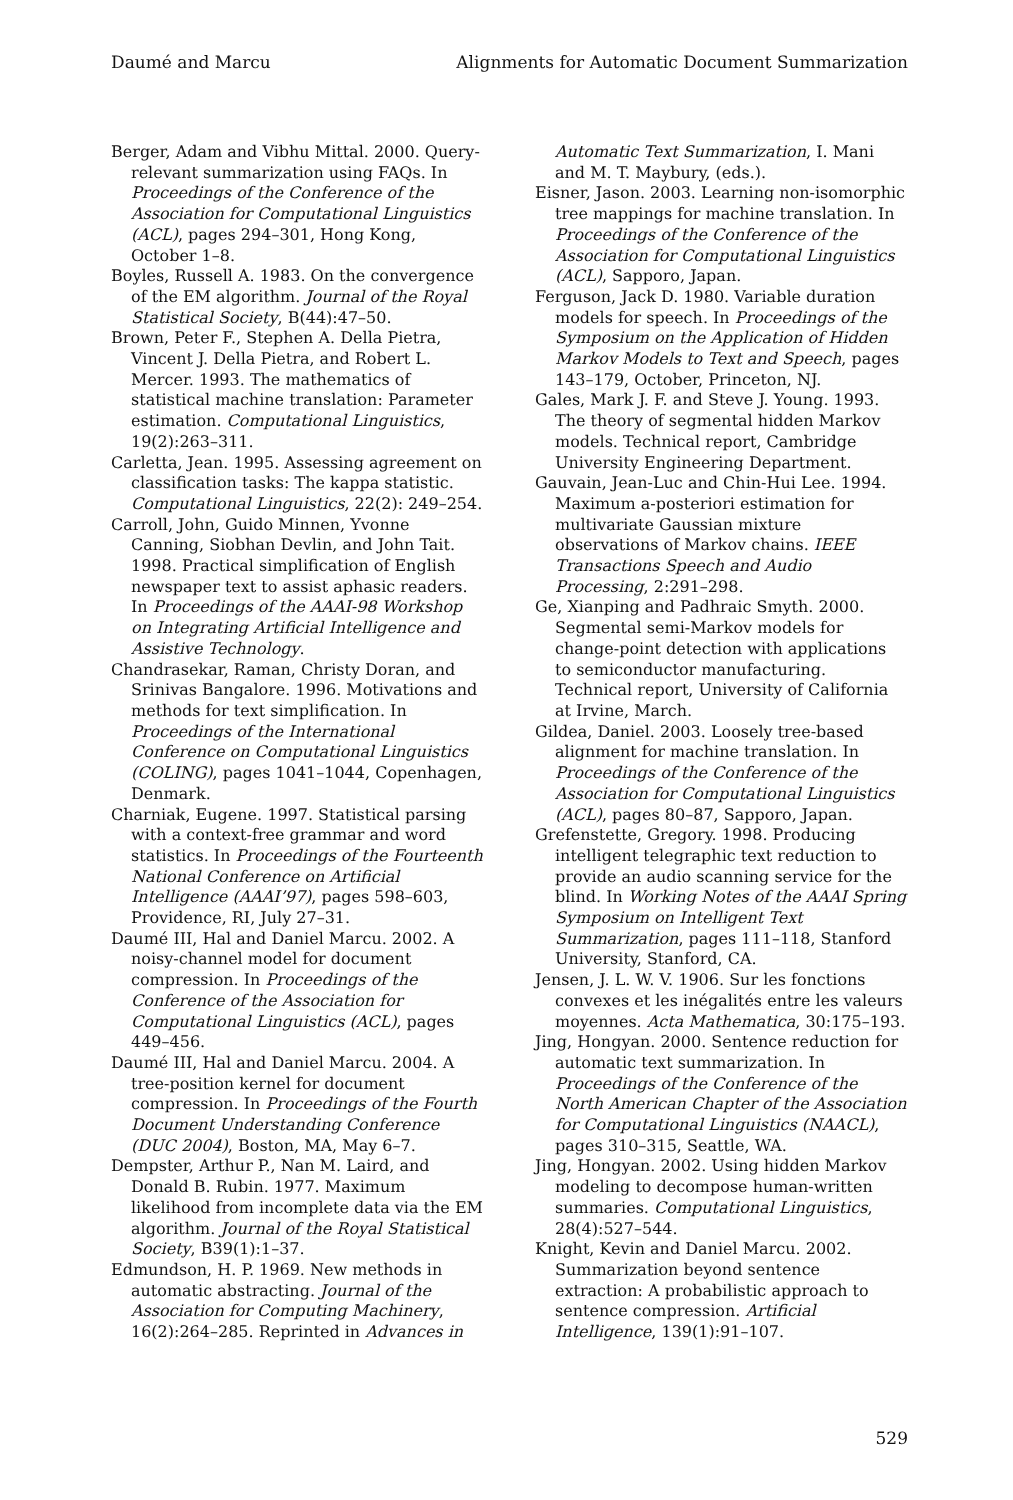Daumé and Marcu Alignments for Automatic Document Summarization
Berger, Adam and Vibhu Mittal. 2000. Query-relevant summarization using FAQs. In Proceedings of the Conference of the Association for Computational Linguistics (ACL), pages 294–301, Hong Kong, October 1–8.
Boyles, Russell A. 1983. On the convergence of the EM algorithm. Journal of the Royal Statistical Society, B(44):47–50.
Brown, Peter F., Stephen A. Della Pietra, Vincent J. Della Pietra, and Robert L. Mercer. 1993. The mathematics of statistical machine translation: Parameter estimation. Computational Linguistics, 19(2):263–311.
Carletta, Jean. 1995. Assessing agreement on classification tasks: The kappa statistic. Computational Linguistics, 22(2): 249–254.
Carroll, John, Guido Minnen, Yvonne Canning, Siobhan Devlin, and John Tait. 1998. Practical simplification of English newspaper text to assist aphasic readers. In Proceedings of the AAAI-98 Workshop on Integrating Artificial Intelligence and Assistive Technology.
Chandrasekar, Raman, Christy Doran, and Srinivas Bangalore. 1996. Motivations and methods for text simplification. In Proceedings of the International Conference on Computational Linguistics (COLING), pages 1041–1044, Copenhagen, Denmark.
Charniak, Eugene. 1997. Statistical parsing with a context-free grammar and word statistics. In Proceedings of the Fourteenth National Conference on Artificial Intelligence (AAAI’97), pages 598–603, Providence, RI, July 27–31.
Daumé III, Hal and Daniel Marcu. 2002. A noisy-channel model for document compression. In Proceedings of the Conference of the Association for Computational Linguistics (ACL), pages 449–456.
Daumé III, Hal and Daniel Marcu. 2004. A tree-position kernel for document compression. In Proceedings of the Fourth Document Understanding Conference (DUC 2004), Boston, MA, May 6–7.
Dempster, Arthur P., Nan M. Laird, and Donald B. Rubin. 1977. Maximum likelihood from incomplete data via the EM algorithm. Journal of the Royal Statistical Society, B39(1):1–37.
Edmundson, H. P. 1969. New methods in automatic abstracting. Journal of the Association for Computing Machinery, 16(2):264–285. Reprinted in Advances in
Automatic Text Summarization, I. Mani and M. T. Maybury, (eds.).
Eisner, Jason. 2003. Learning non-isomorphic tree mappings for machine translation. In Proceedings of the Conference of the Association for Computational Linguistics (ACL), Sapporo, Japan.
Ferguson, Jack D. 1980. Variable duration models for speech. In Proceedings of the Symposium on the Application of Hidden Markov Models to Text and Speech, pages 143–179, October, Princeton, NJ.
Gales, Mark J. F. and Steve J. Young. 1993. The theory of segmental hidden Markov models. Technical report, Cambridge University Engineering Department.
Gauvain, Jean-Luc and Chin-Hui Lee. 1994. Maximum a-posteriori estimation for multivariate Gaussian mixture observations of Markov chains. IEEE Transactions Speech and Audio Processing, 2:291–298.
Ge, Xianping and Padhraic Smyth. 2000. Segmental semi-Markov models for change-point detection with applications to semiconductor manufacturing. Technical report, University of California at Irvine, March.
Gildea, Daniel. 2003. Loosely tree-based alignment for machine translation. In Proceedings of the Conference of the Association for Computational Linguistics (ACL), pages 80–87, Sapporo, Japan.
Grefenstette, Gregory. 1998. Producing intelligent telegraphic text reduction to provide an audio scanning service for the blind. In Working Notes of the AAAI Spring Symposium on Intelligent Text Summarization, pages 111–118, Stanford University, Stanford, CA.
Jensen, J. L. W. V. 1906. Sur les fonctions convexes et les inégalités entre les valeurs moyennes. Acta Mathematica, 30:175–193.
Jing, Hongyan. 2000. Sentence reduction for automatic text summarization. In Proceedings of the Conference of the North American Chapter of the Association for Computational Linguistics (NAACL), pages 310–315, Seattle, WA.
Jing, Hongyan. 2002. Using hidden Markov modeling to decompose human-written summaries. Computational Linguistics, 28(4):527–544.
Knight, Kevin and Daniel Marcu. 2002. Summarization beyond sentence extraction: A probabilistic approach to sentence compression. Artificial Intelligence, 139(1):91–107.
529